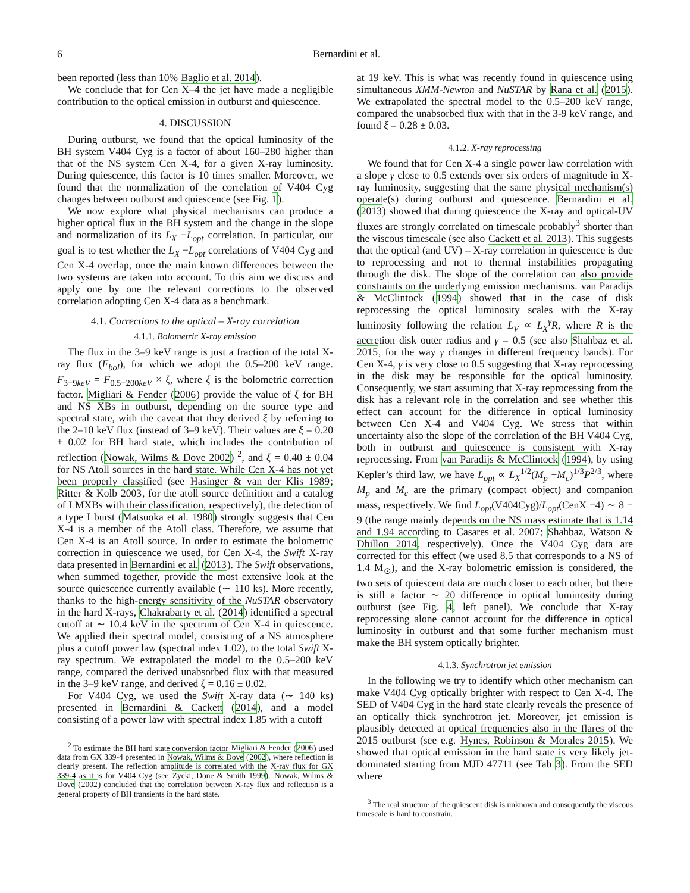6 Bernardini et al.
been reported (less than 10% Baglio et al. 2014).
We conclude that for Cen X–4 the jet have made a negligible contribution to the optical emission in outburst and quiescence.
4. DISCUSSION
During outburst, we found that the optical luminosity of the BH system V404 Cyg is a factor of about 160–280 higher than that of the NS system Cen X-4, for a given X-ray luminosity. During quiescence, this factor is 10 times smaller. Moreover, we found that the normalization of the correlation of V404 Cyg changes between outburst and quiescence (see Fig. 1).
We now explore what physical mechanisms can produce a higher optical flux in the BH system and the change in the slope and normalization of its L<sub>X</sub> −L<sub>opt</sub> correlation. In particular, our goal is to test whether the L<sub>X</sub> −L<sub>opt</sub> correlations of V404 Cyg and Cen X-4 overlap, once the main known differences between the two systems are taken into account. To this aim we discuss and apply one by one the relevant corrections to the observed correlation adopting Cen X-4 data as a benchmark.
4.1. Corrections to the optical – X-ray correlation
4.1.1. Bolometric X-ray emission
The flux in the 3–9 keV range is just a fraction of the total X-ray flux (F<sub>bol</sub>), for which we adopt the 0.5–200 keV range. F<sub>3−9keV</sub> = F<sub>0.5−200keV</sub> × ξ, where ξ is the bolometric correction factor. Migliari & Fender (2006) provide the value of ξ for BH and NS XBs in outburst, depending on the source type and spectral state, with the caveat that they derived ξ by referring to the 2–10 keV flux (instead of 3–9 keV). Their values are ξ = 0.20 ± 0.02 for BH hard state, which includes the contribution of reflection (Nowak, Wilms & Dove 2002) <sup>2</sup>, and ξ = 0.40 ± 0.04 for NS Atoll sources in the hard state. While Cen X-4 has not yet been properly classified (see Hasinger & van der Klis 1989; Ritter & Kolb 2003, for the atoll source definition and a catalog of LMXBs with their classification, respectively), the detection of a type I burst (Matsuoka et al. 1980) strongly suggests that Cen X-4 is a member of the Atoll class. Therefore, we assume that Cen X-4 is an Atoll source. In order to estimate the bolometric correction in quiescence we used, for Cen X-4, the Swift X-ray data presented in Bernardini et al. (2013). The Swift observations, when summed together, provide the most extensive look at the source quiescence currently available (∼ 110 ks). More recently, thanks to the high-energy sensitivity of the NuSTAR observatory in the hard X-rays, Chakrabarty et al. (2014) identified a spectral cutoff at ∼ 10.4 keV in the spectrum of Cen X-4 in quiescence. We applied their spectral model, consisting of a NS atmosphere plus a cutoff power law (spectral index 1.02), to the total Swift X-ray spectrum. We extrapolated the model to the 0.5–200 keV range, compared the derived unabsorbed flux with that measured in the 3–9 keV range, and derived ξ = 0.16 ± 0.02.
For V404 Cyg, we used the Swift X-ray data (∼ 140 ks) presented in Bernardini & Cackett (2014), and a model consisting of a power law with spectral index 1.85 with a cutoff
<sup>2</sup> To estimate the BH hard state conversion factor Migliari & Fender (2006) used data from GX 339-4 presented in Nowak, Wilms & Dove (2002), where reflection is clearly present. The reflection amplitude is correlated with the X-ray flux for GX 339-4 as it is for V404 Cyg (see Zycki, Done & Smith 1999). Nowak, Wilms & Dove (2002) concluded that the correlation between X-ray flux and reflection is a general property of BH transients in the hard state.
at 19 keV. This is what was recently found in quiescence using simultaneous XMM-Newton and NuSTAR by Rana et al. (2015). We extrapolated the spectral model to the 0.5–200 keV range, compared the unabsorbed flux with that in the 3-9 keV range, and found ξ = 0.28 ± 0.03.
4.1.2. X-ray reprocessing
We found that for Cen X-4 a single power law correlation with a slope γ close to 0.5 extends over six orders of magnitude in X-ray luminosity, suggesting that the same physical mechanism(s) operate(s) during outburst and quiescence. Bernardini et al. (2013) showed that during quiescence the X-ray and optical-UV fluxes are strongly correlated on timescale probably<sup>3</sup> shorter than the viscous timescale (see also Cackett et al. 2013). This suggests that the optical (and UV) – X-ray correlation in quiescence is due to reprocessing and not to thermal instabilities propagating through the disk. The slope of the correlation can also provide constraints on the underlying emission mechanisms. van Paradijs & McClintock (1994) showed that in the case of disk reprocessing the optical luminosity scales with the X-ray luminosity following the relation L<sub>V</sub> ∝ L<sub>X</sub><sup>γ</sup>R, where R is the accretion disk outer radius and γ = 0.5 (see also Shahbaz et al. 2015, for the way γ changes in different frequency bands). For Cen X-4, γ is very close to 0.5 suggesting that X-ray reprocessing in the disk may be responsible for the optical luminosity. Consequently, we start assuming that X-ray reprocessing from the disk has a relevant role in the correlation and see whether this effect can account for the difference in optical luminosity between Cen X-4 and V404 Cyg. We stress that within uncertainty also the slope of the correlation of the BH V404 Cyg, both in outburst and quiescence is consistent with X-ray reprocessing. From van Paradijs & McClintock (1994), by using Kepler’s third law, we have L<sub>opt</sub> ∝ L<sub>X</sub><sup>1/2</sup>(M<sub>p</sub> +M<sub>c</sub>)<sup>1/3</sup>P<sup>2/3</sup>, where M<sub>p</sub> and M<sub>c</sub> are the primary (compact object) and companion mass, respectively. We find L<sub>opt</sub>(V404Cyg)/L<sub>opt</sub>(CenX −4) ∼ 8 − 9 (the range mainly depends on the NS mass estimate that is 1.14 and 1.94 according to Casares et al. 2007; Shahbaz, Watson & Dhillon 2014, respectively). Once the V404 Cyg data are corrected for this effect (we used 8.5 that corresponds to a NS of 1.4 M<sub>⊙</sub>), and the X-ray bolometric emission is considered, the two sets of quiescent data are much closer to each other, but there is still a factor ∼ 20 difference in optical luminosity during outburst (see Fig. 4, left panel). We conclude that X-ray reprocessing alone cannot account for the difference in optical luminosity in outburst and that some further mechanism must make the BH system optically brighter.
4.1.3. Synchrotron jet emission
In the following we try to identify which other mechanism can make V404 Cyg optically brighter with respect to Cen X-4. The SED of V404 Cyg in the hard state clearly reveals the presence of an optically thick synchrotron jet. Moreover, jet emission is plausibly detected at optical frequencies also in the flares of the 2015 outburst (see e.g. Hynes, Robinson & Morales 2015). We showed that optical emission in the hard state is very likely jet-dominated starting from MJD 47711 (see Tab 3). From the SED where
<sup>3</sup> The real structure of the quiescent disk is unknown and consequently the viscous timescale is hard to constrain.